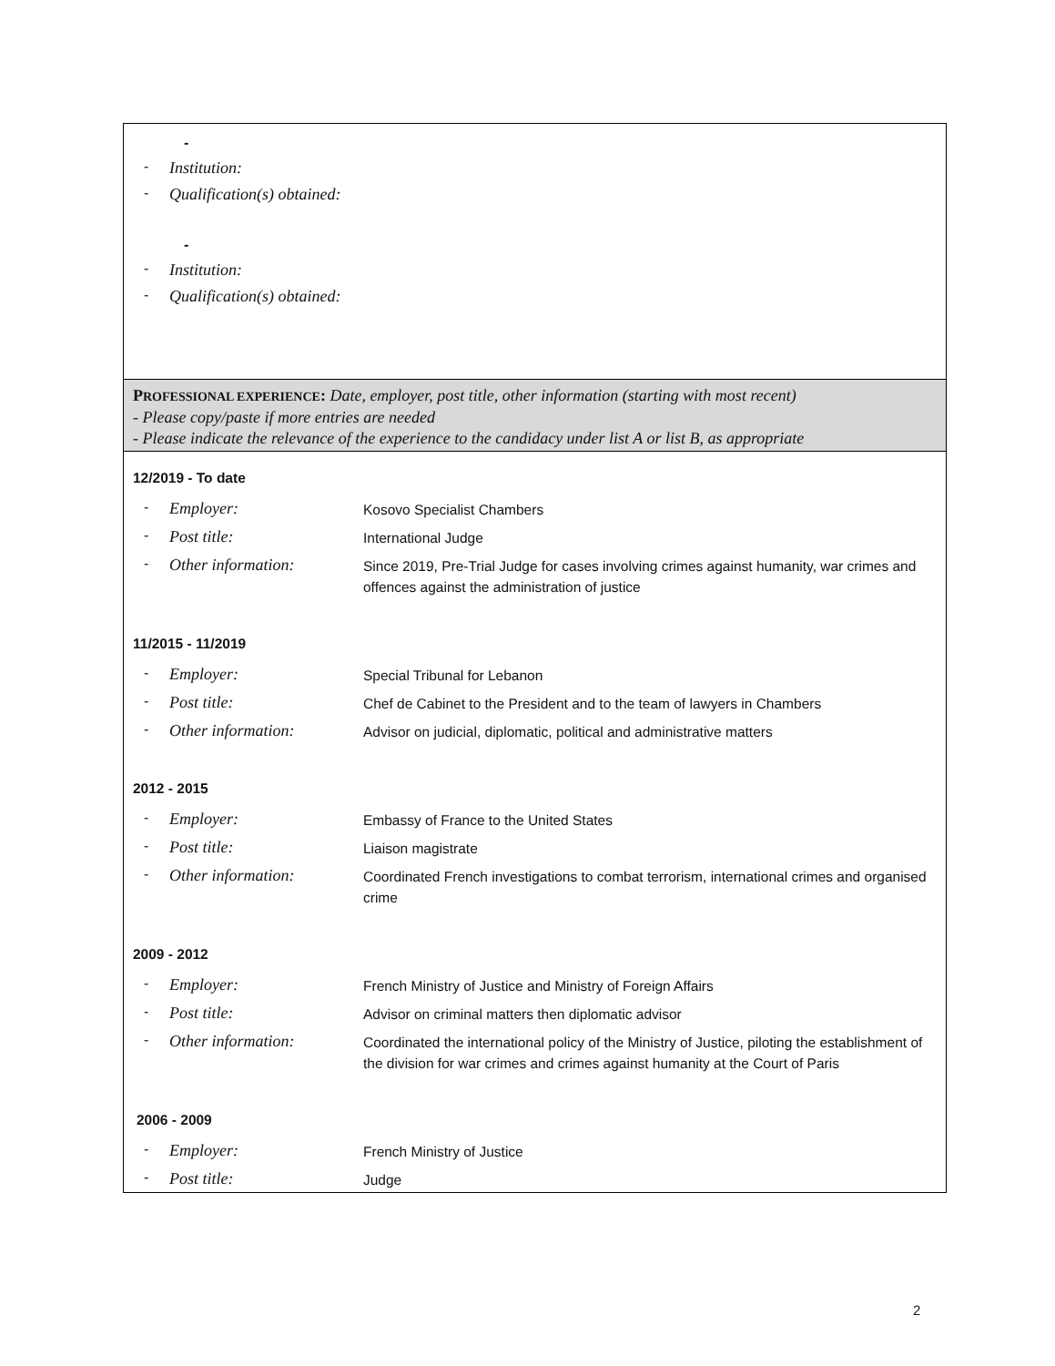-
- Institution:
- Qualification(s) obtained:
-
- Institution:
- Qualification(s) obtained:
PROFESSIONAL EXPERIENCE: Date, employer, post title, other information (starting with most recent)
- Please copy/paste if more entries are needed
- Please indicate the relevance of the experience to the candidacy under list A or list B, as appropriate
12/2019 - To date
- Employer: Kosovo Specialist Chambers
- Post title: International Judge
- Other information: Since 2019, Pre-Trial Judge for cases involving crimes against humanity, war crimes and offences against the administration of justice
11/2015 - 11/2019
- Employer: Special Tribunal for Lebanon
- Post title: Chef de Cabinet to the President and to the team of lawyers in Chambers
- Other information: Advisor on judicial, diplomatic, political and administrative matters
2012 - 2015
- Employer: Embassy of France to the United States
- Post title: Liaison magistrate
- Other information: Coordinated French investigations to combat terrorism, international crimes and organised crime
2009 - 2012
- Employer: French Ministry of Justice and Ministry of Foreign Affairs
- Post title: Advisor on criminal matters then diplomatic advisor
- Other information: Coordinated the international policy of the Ministry of Justice, piloting the establishment of the division for war crimes and crimes against humanity at the Court of Paris
2006 - 2009
- Employer: French Ministry of Justice
- Post title: Judge
2